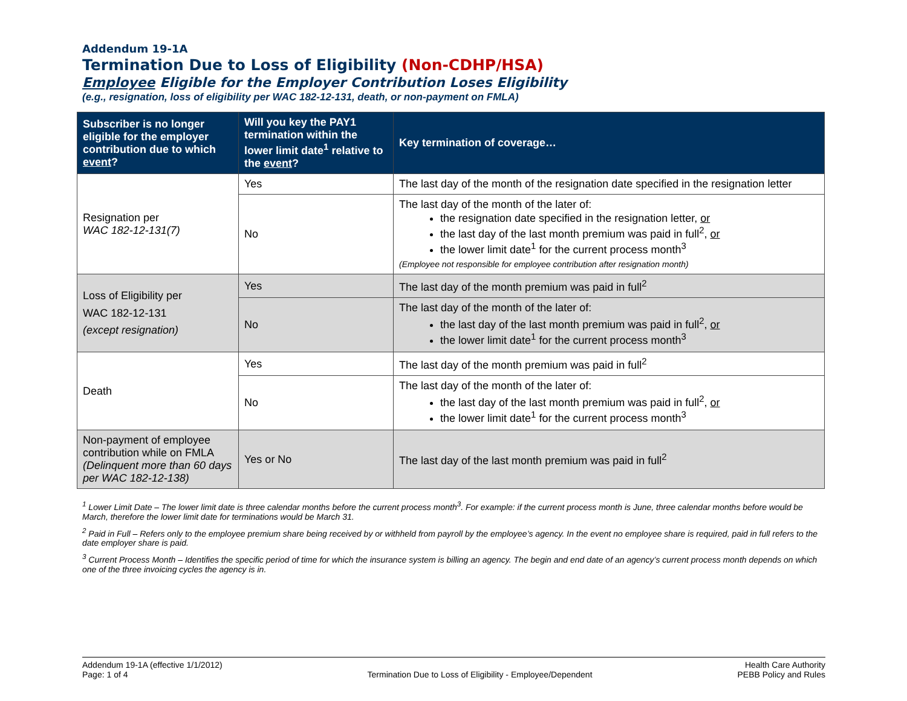Addendum 19-1A
Termination Due to Loss of Eligibility (Non-CDHP/HSA)
Employee Eligible for the Employer Contribution Loses Eligibility
(e.g., resignation, loss of eligibility per WAC 182-12-131, death, or non-payment on FMLA)
| Subscriber is no longer eligible for the employer contribution due to which event ? | Will you key the PAY1 termination within the lower limit date<sup>1</sup> relative to the event ? | Key termination of coverage… |
| --- | --- | --- |
| Resignation per WAC 182-12-131(7) | Yes | The last day of the month of the resignation date specified in the resignation letter |
| | No | The last day of the month of the later of: the resignation date specified in the resignation letter, or the last day of the last month premium was paid in full<sup>2</sup>, or the lower limit date<sup>1</sup> for the current process month<sup>3</sup> (Employee not responsible for employee contribution after resignation month) |
| Loss of Eligibility per WAC 182-12-131 (except resignation) | Yes | The last day of the month premium was paid in full<sup>2</sup> |
| | No | The last day of the month of the later of: the last day of the last month premium was paid in full<sup>2</sup>, or the lower limit date<sup>1</sup> for the current process month<sup>3</sup> |
| Death | Yes | The last day of the month premium was paid in full<sup>2</sup> |
| | No | The last day of the month of the later of: the last day of the last month premium was paid in full<sup>2</sup>, or the lower limit date<sup>1</sup> for the current process month<sup>3</sup> |
| Non-payment of employee contribution while on FMLA (Delinquent more than 60 days per WAC 182-12-138) | Yes or No | The last day of the last month premium was paid in full<sup>2</sup> |
<sup>1</sup> Lower Limit Date – The lower limit date is three calendar months before the current process month<sup>3</sup>. For example: if the current process month is June, three calendar months before would be March, therefore the lower limit date for terminations would be March 31.
<sup>2</sup> Paid in Full – Refers only to the employee premium share being received by or withheld from payroll by the employee’s agency. In the event no employee share is required, paid in full refers to the date employer share is paid.
<sup>3</sup> Current Process Month – Identifies the specific period of time for which the insurance system is billing an agency. The begin and end date of an agency’s current process month depends on which one of the three invoicing cycles the agency is in.
Addendum 19-1A (effective 1/1/2012)
Page: 1 of 4
Termination Due to Loss of Eligibility - Employee/Dependent
Health Care Authority
PEBB Policy and Rules